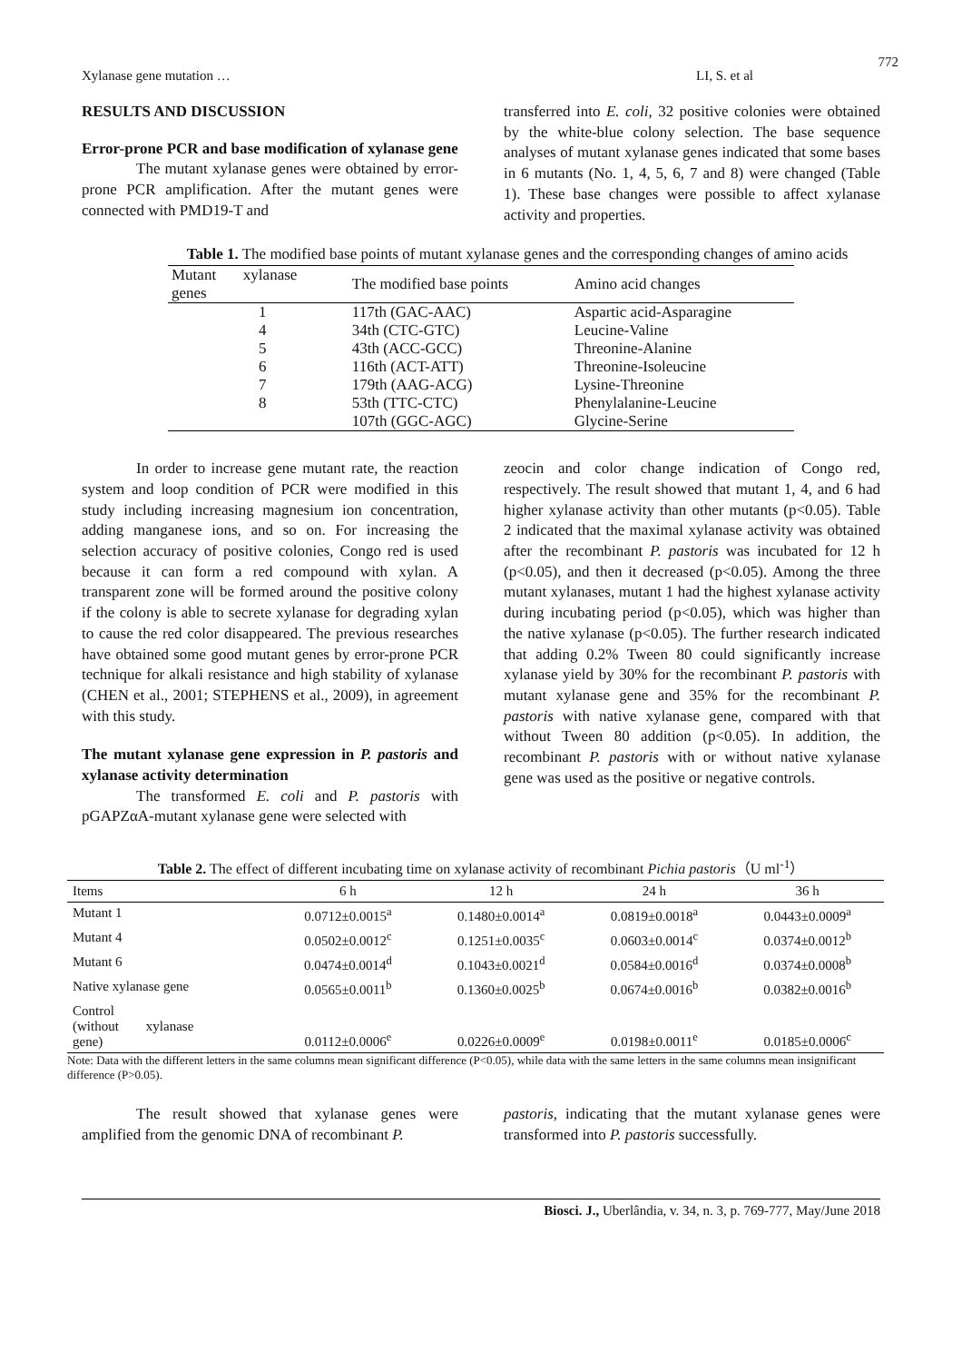772
Xylanase gene mutation … LI, S. et al
RESULTS AND DISCUSSION
Error-prone PCR and base modification of xylanase gene
The mutant xylanase genes were obtained by error-prone PCR amplification. After the mutant genes were connected with PMD19-T and
transferred into E. coli, 32 positive colonies were obtained by the white-blue colony selection. The base sequence analyses of mutant xylanase genes indicated that some bases in 6 mutants (No. 1, 4, 5, 6, 7 and 8) were changed (Table 1). These base changes were possible to affect xylanase activity and properties.
Table 1. The modified base points of mutant xylanase genes and the corresponding changes of amino acids
| Mutant xylanase genes | The modified base points | Amino acid changes |
| --- | --- | --- |
| 1 | 117th (GAC-AAC) | Aspartic acid-Asparagine |
| 4 | 34th (CTC-GTC) | Leucine-Valine |
| 5 | 43th (ACC-GCC) | Threonine-Alanine |
| 6 | 116th (ACT-ATT) | Threonine-Isoleucine |
| 7 | 179th (AAG-ACG) | Lysine-Threonine |
| 8 | 53th (TTC-CTC) | Phenylalanine-Leucine |
| | 107th (GGC-AGC) | Glycine-Serine |
In order to increase gene mutant rate, the reaction system and loop condition of PCR were modified in this study including increasing magnesium ion concentration, adding manganese ions, and so on. For increasing the selection accuracy of positive colonies, Congo red is used because it can form a red compound with xylan. A transparent zone will be formed around the positive colony if the colony is able to secrete xylanase for degrading xylan to cause the red color disappeared. The previous researches have obtained some good mutant genes by error-prone PCR technique for alkali resistance and high stability of xylanase (CHEN et al., 2001; STEPHENS et al., 2009), in agreement with this study.
The mutant xylanase gene expression in P. pastoris and xylanase activity determination
The transformed E. coli and P. pastoris with pGAPZαA-mutant xylanase gene were selected with
zeocin and color change indication of Congo red, respectively. The result showed that mutant 1, 4, and 6 had higher xylanase activity than other mutants (p<0.05). Table 2 indicated that the maximal xylanase activity was obtained after the recombinant P. pastoris was incubated for 12 h (p<0.05), and then it decreased (p<0.05). Among the three mutant xylanases, mutant 1 had the highest xylanase activity during incubating period (p<0.05), which was higher than the native xylanase (p<0.05). The further research indicated that adding 0.2% Tween 80 could significantly increase xylanase yield by 30% for the recombinant P. pastoris with mutant xylanase gene and 35% for the recombinant P. pastoris with native xylanase gene, compared with that without Tween 80 addition (p<0.05). In addition, the recombinant P. pastoris with or without native xylanase gene was used as the positive or negative controls.
Table 2. The effect of different incubating time on xylanase activity of recombinant Pichia pastoris（U ml<sup>-1</sup>）
| Items | 6 h | 12 h | 24 h | 36 h |
| --- | --- | --- | --- | --- |
| Mutant 1 | 0.0712±0.0015<sup>a</sup> | 0.1480±0.0014<sup>a</sup> | 0.0819±0.0018<sup>a</sup> | 0.0443±0.0009<sup>a</sup> |
| Mutant 4 | 0.0502±0.0012<sup>c</sup> | 0.1251±0.0035<sup>c</sup> | 0.0603±0.0014<sup>c</sup> | 0.0374±0.0012<sup>b</sup> |
| Mutant 6 | 0.0474±0.0014<sup>d</sup> | 0.1043±0.0021<sup>d</sup> | 0.0584±0.0016<sup>d</sup> | 0.0374±0.0008<sup>b</sup> |
| Native xylanase gene | 0.0565±0.0011<sup>b</sup> | 0.1360±0.0025<sup>b</sup> | 0.0674±0.0016<sup>b</sup> | 0.0382±0.0016<sup>b</sup> |
| Control (without xylanase gene) | 0.0112±0.0006<sup>e</sup> | 0.0226±0.0009<sup>e</sup> | 0.0198±0.0011<sup>e</sup> | 0.0185±0.0006<sup>c</sup> |
Note: Data with the different letters in the same columns mean significant difference (P<0.05), while data with the same letters in the same columns mean insignificant difference (P>0.05).
The result showed that xylanase genes were amplified from the genomic DNA of recombinant P.
pastoris, indicating that the mutant xylanase genes were transformed into P. pastoris successfully.
Biosci. J., Uberlândia, v. 34, n. 3, p. 769-777, May/June 2018